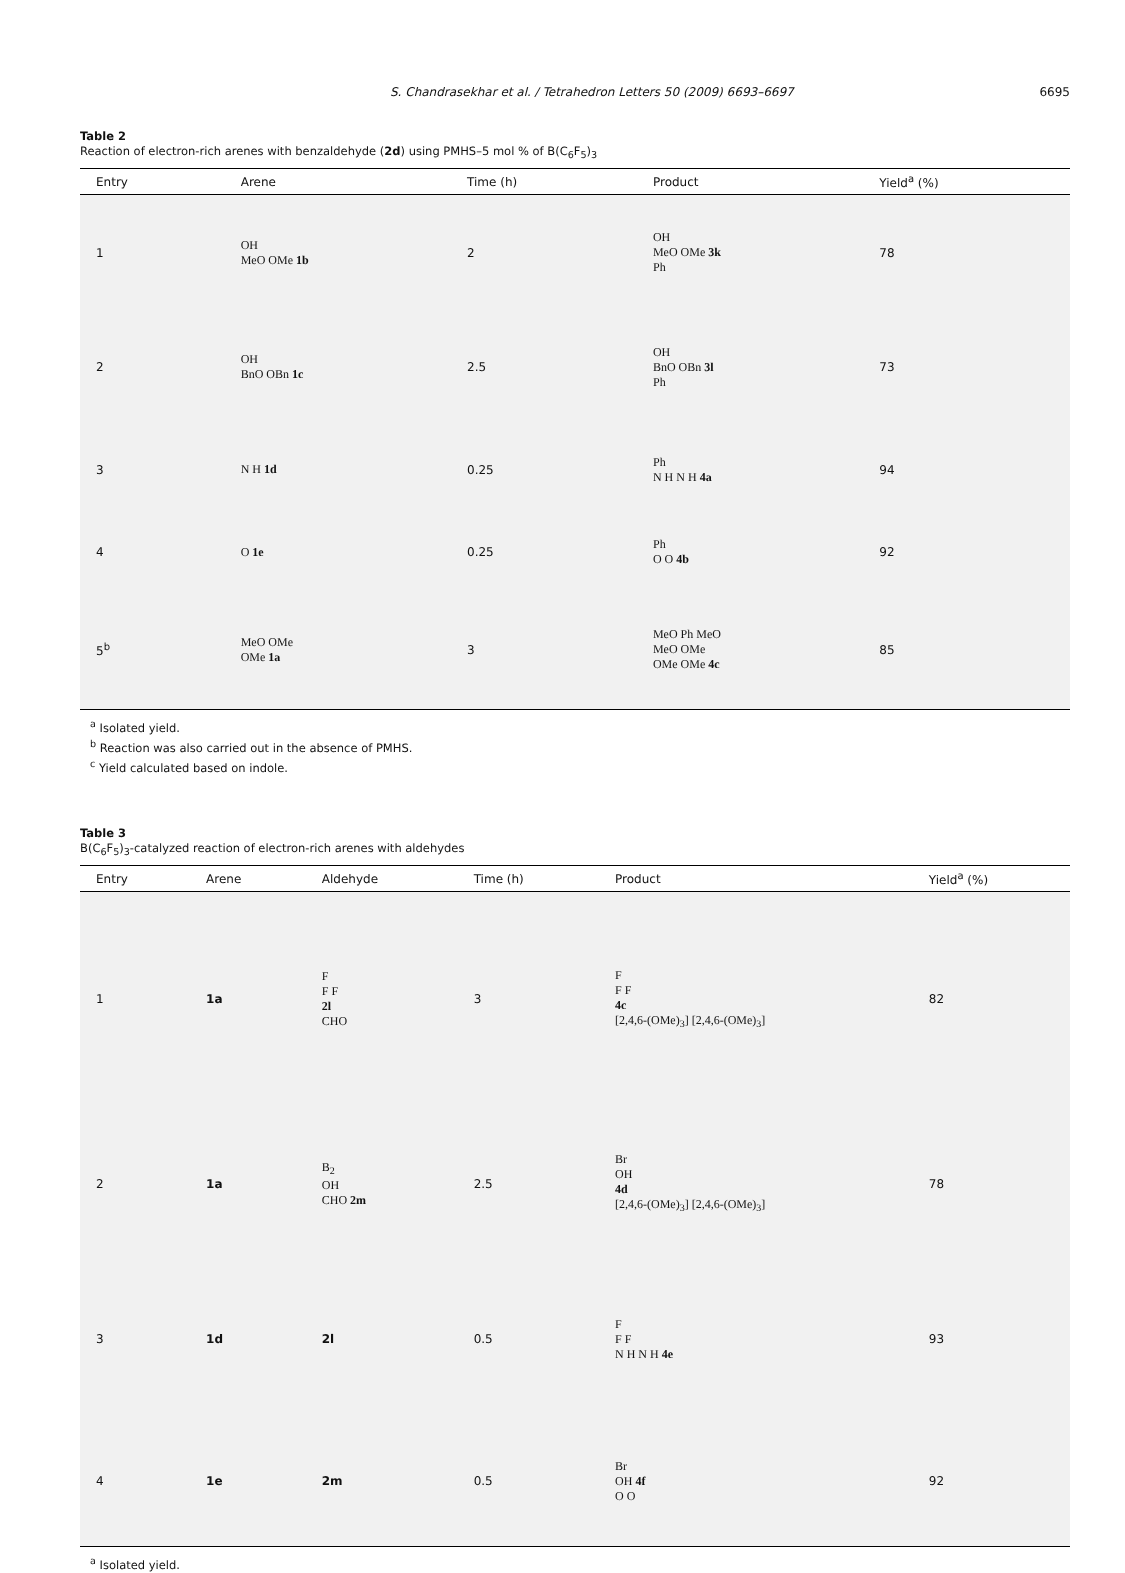S. Chandrasekhar et al. / Tetrahedron Letters 50 (2009) 6693–6697 6695
Table 2
Reaction of electron-rich arenes with benzaldehyde (2d) using PMHS–5 mol % of B(C<sub>6</sub>F<sub>5</sub>)<sub>3</sub>
| Entry | Arene | Time (h) | Product | Yield<sup>a</sup> (%) |
| --- | --- | --- | --- | --- |
| 1 | OH MeO OMe 1b | 2 | OH MeO OMe 3k Ph | 78 |
| 2 | OH BnO OBn 1c | 2.5 | OH BnO OBn 3l Ph | 73 |
| 3 | N H 1d | 0.25 | Ph N H N H 4a | 94 |
| 4 | O 1e | 0.25 | Ph O O 4b | 92 |
| 5<sup>b</sup> | MeO OMe OMe 1a | 3 | MeO Ph MeO MeO OMe OMe OMe 4c | 85 |
<sup>a</sup> Isolated yield.
<sup>b</sup> Reaction was also carried out in the absence of PMHS.
<sup>c</sup> Yield calculated based on indole.
Table 3
B(C<sub>6</sub>F<sub>5</sub>)<sub>3</sub>-catalyzed reaction of electron-rich arenes with aldehydes
| Entry | Arene | Aldehyde | Time (h) | Product | Yield<sup>a</sup> (%) |
| --- | --- | --- | --- | --- | --- |
| 1 | 1a | F F F 2l CHO | 3 | F F F 4c [2,4,6-(OMe)<sub>3</sub>] [2,4,6-(OMe)<sub>3</sub>] | 82 |
| 2 | 1a | B<sub>2</sub> OH CHO 2m | 2.5 | Br OH 4d [2,4,6-(OMe)<sub>3</sub>] [2,4,6-(OMe)<sub>3</sub>] | 78 |
| 3 | 1d | 2l | 0.5 | F F F N H N H 4e | 93 |
| 4 | 1e | 2m | 0.5 | Br OH 4f O O | 92 |
<sup>a</sup> Isolated yield.